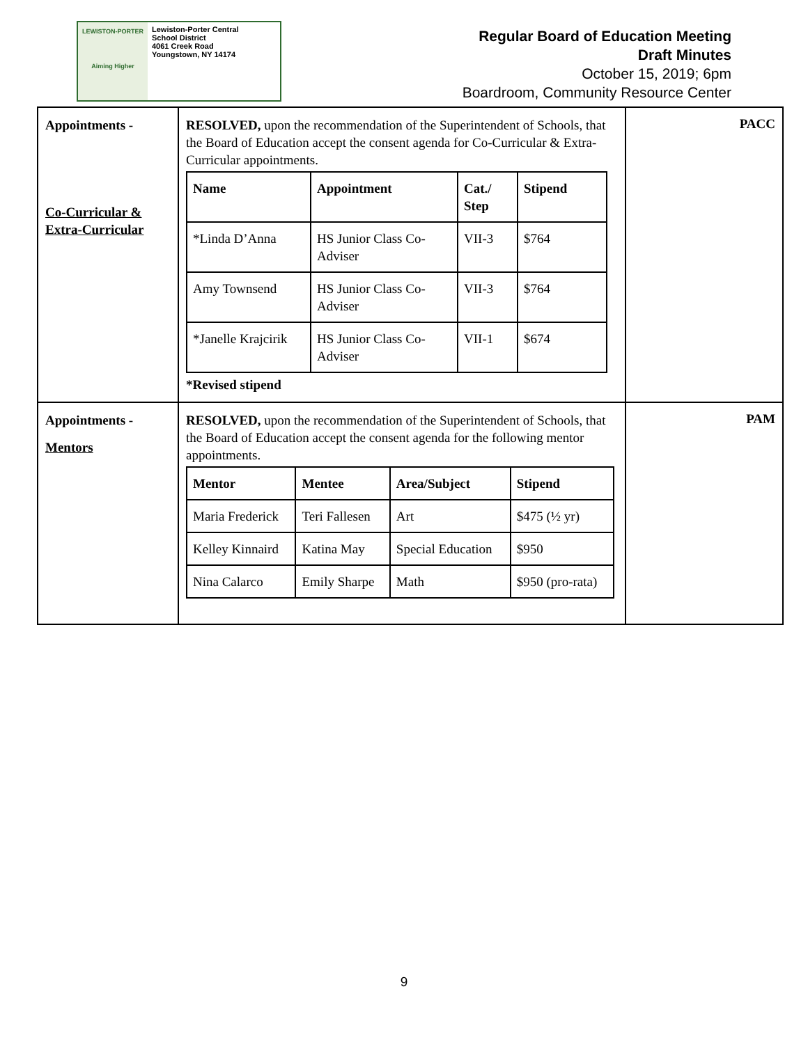LEWISTON-PORTER
Aiming Higher
Lewiston-Porter Central
School District
4061 Creek Road
Youngstown, NY 14174
Regular Board of Education Meeting
Draft Minutes
October 15, 2019; 6pm
Boardroom, Community Resource Center
| Appointments - Co-Curricular & Extra-Curricular | RESOLVED, upon the recommendation of the Superintendent of Schools, that the Board of Education accept the consent agenda for Co-Curricular & Extra-Curricular appointments. / Name / Appointment / Cat./ Step / Stipend / / --- / --- / --- / --- / / *Linda D’Anna / HS Junior Class Co-Adviser / VII-3 / $764 / / Amy Townsend / HS Junior Class Co-Adviser / VII-3 / $764 / / *Janelle Krajcirik / HS Junior Class Co-Adviser / VII-1 / $674 / *Revised stipend | PACC |
| Appointments - Mentors | RESOLVED, upon the recommendation of the Superintendent of Schools, that the Board of Education accept the consent agenda for the following mentor appointments. / Mentor / Mentee / Area/Subject / Stipend / / --- / --- / --- / --- / / Maria Frederick / Teri Fallesen / Art / $475 (½ yr) / / Kelley Kinnaird / Katina May / Special Education / $950 / / Nina Calarco / Emily Sharpe / Math / $950 (pro-rata) / | PAM |
9